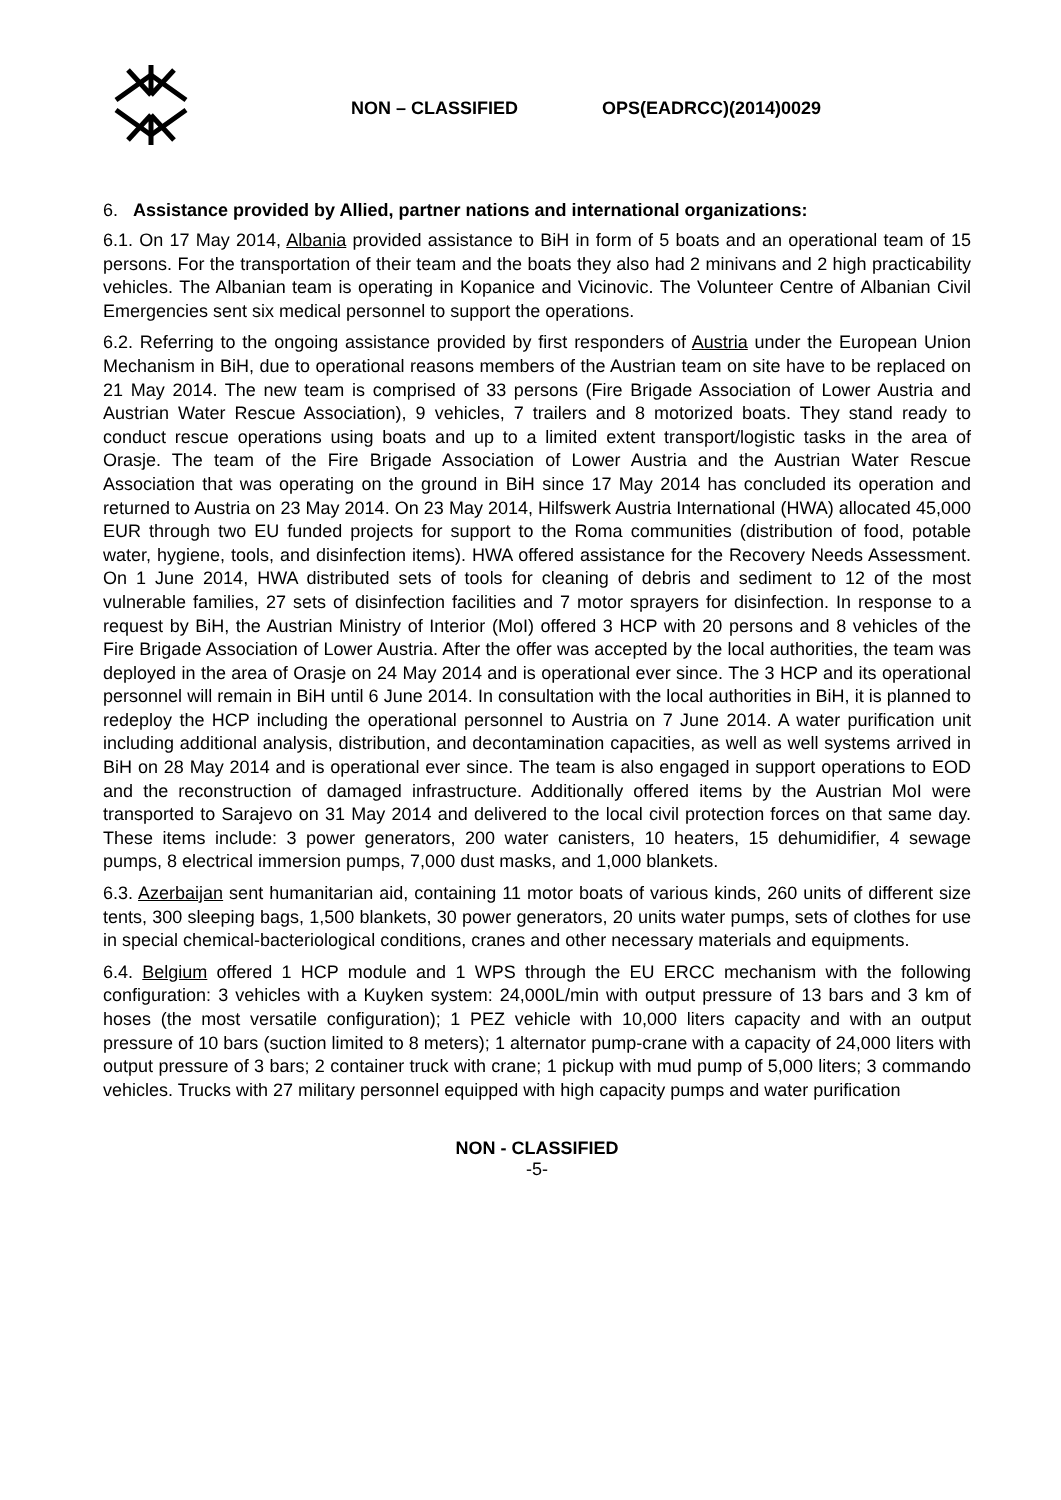NON – CLASSIFIED OPS(EADRCC)(2014)0029
6. Assistance provided by Allied, partner nations and international organizations:
6.1. On 17 May 2014, Albania provided assistance to BiH in form of 5 boats and an operational team of 15 persons. For the transportation of their team and the boats they also had 2 minivans and 2 high practicability vehicles. The Albanian team is operating in Kopanice and Vicinovic. The Volunteer Centre of Albanian Civil Emergencies sent six medical personnel to support the operations.
6.2. Referring to the ongoing assistance provided by first responders of Austria under the European Union Mechanism in BiH, due to operational reasons members of the Austrian team on site have to be replaced on 21 May 2014. The new team is comprised of 33 persons (Fire Brigade Association of Lower Austria and Austrian Water Rescue Association), 9 vehicles, 7 trailers and 8 motorized boats. They stand ready to conduct rescue operations using boats and up to a limited extent transport/logistic tasks in the area of Orasje. The team of the Fire Brigade Association of Lower Austria and the Austrian Water Rescue Association that was operating on the ground in BiH since 17 May 2014 has concluded its operation and returned to Austria on 23 May 2014. On 23 May 2014, Hilfswerk Austria International (HWA) allocated 45,000 EUR through two EU funded projects for support to the Roma communities (distribution of food, potable water, hygiene, tools, and disinfection items). HWA offered assistance for the Recovery Needs Assessment. On 1 June 2014, HWA distributed sets of tools for cleaning of debris and sediment to 12 of the most vulnerable families, 27 sets of disinfection facilities and 7 motor sprayers for disinfection. In response to a request by BiH, the Austrian Ministry of Interior (MoI) offered 3 HCP with 20 persons and 8 vehicles of the Fire Brigade Association of Lower Austria. After the offer was accepted by the local authorities, the team was deployed in the area of Orasje on 24 May 2014 and is operational ever since. The 3 HCP and its operational personnel will remain in BiH until 6 June 2014. In consultation with the local authorities in BiH, it is planned to redeploy the HCP including the operational personnel to Austria on 7 June 2014. A water purification unit including additional analysis, distribution, and decontamination capacities, as well as well systems arrived in BiH on 28 May 2014 and is operational ever since. The team is also engaged in support operations to EOD and the reconstruction of damaged infrastructure. Additionally offered items by the Austrian MoI were transported to Sarajevo on 31 May 2014 and delivered to the local civil protection forces on that same day. These items include: 3 power generators, 200 water canisters, 10 heaters, 15 dehumidifier, 4 sewage pumps, 8 electrical immersion pumps, 7,000 dust masks, and 1,000 blankets.
6.3. Azerbaijan sent humanitarian aid, containing 11 motor boats of various kinds, 260 units of different size tents, 300 sleeping bags, 1,500 blankets, 30 power generators, 20 units water pumps, sets of clothes for use in special chemical-bacteriological conditions, cranes and other necessary materials and equipments.
6.4. Belgium offered 1 HCP module and 1 WPS through the EU ERCC mechanism with the following configuration: 3 vehicles with a Kuyken system: 24,000L/min with output pressure of 13 bars and 3 km of hoses (the most versatile configuration); 1 PEZ vehicle with 10,000 liters capacity and with an output pressure of 10 bars (suction limited to 8 meters); 1 alternator pump-crane with a capacity of 24,000 liters with output pressure of 3 bars; 2 container truck with crane; 1 pickup with mud pump of 5,000 liters; 3 commando vehicles. Trucks with 27 military personnel equipped with high capacity pumps and water purification
NON - CLASSIFIED
-5-